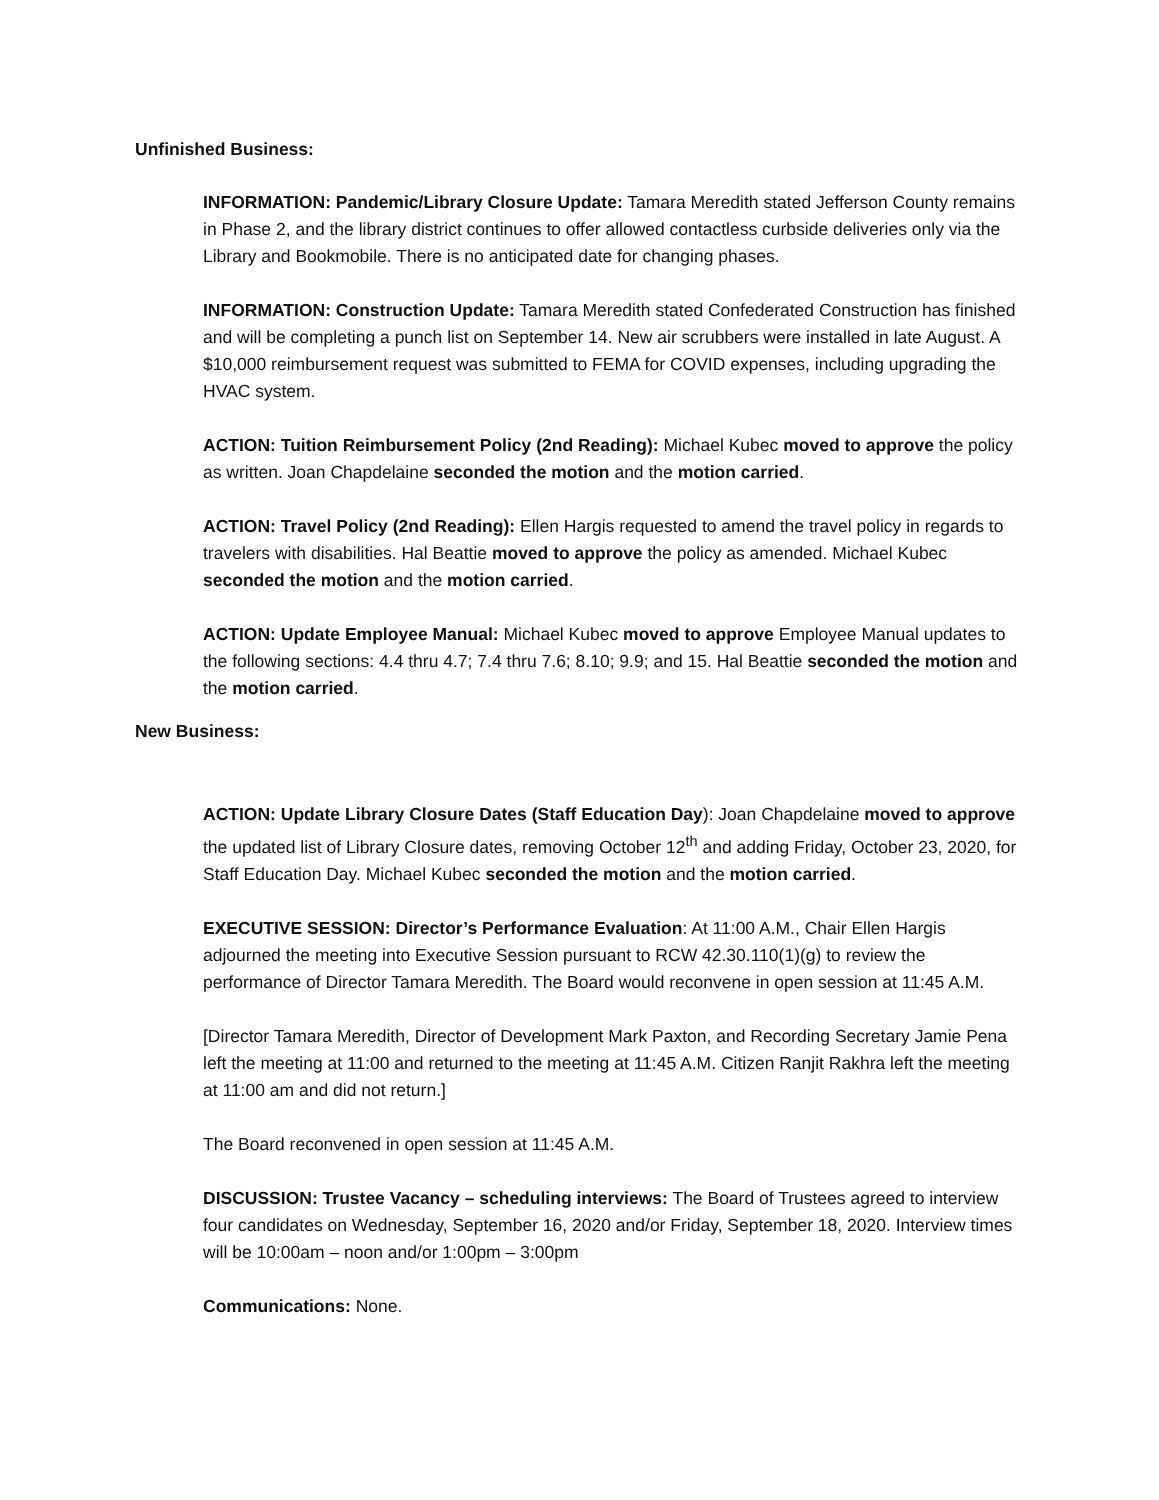Unfinished Business:
INFORMATION: Pandemic/Library Closure Update: Tamara Meredith stated Jefferson County remains in Phase 2, and the library district continues to offer allowed contactless curbside deliveries only via the Library and Bookmobile. There is no anticipated date for changing phases.
INFORMATION: Construction Update: Tamara Meredith stated Confederated Construction has finished and will be completing a punch list on September 14. New air scrubbers were installed in late August. A $10,000 reimbursement request was submitted to FEMA for COVID expenses, including upgrading the HVAC system.
ACTION: Tuition Reimbursement Policy (2nd Reading): Michael Kubec moved to approve the policy as written. Joan Chapdelaine seconded the motion and the motion carried.
ACTION: Travel Policy (2nd Reading): Ellen Hargis requested to amend the travel policy in regards to travelers with disabilities. Hal Beattie moved to approve the policy as amended. Michael Kubec seconded the motion and the motion carried.
ACTION: Update Employee Manual: Michael Kubec moved to approve Employee Manual updates to the following sections: 4.4 thru 4.7; 7.4 thru 7.6; 8.10; 9.9; and 15. Hal Beattie seconded the motion and the motion carried.
New Business:
ACTION: Update Library Closure Dates (Staff Education Day): Joan Chapdelaine moved to approve the updated list of Library Closure dates, removing October 12<sup>th</sup> and adding Friday, October 23, 2020, for Staff Education Day. Michael Kubec seconded the motion and the motion carried.
EXECUTIVE SESSION: Director’s Performance Evaluation: At 11:00 A.M., Chair Ellen Hargis adjourned the meeting into Executive Session pursuant to RCW 42.30.110(1)(g) to review the performance of Director Tamara Meredith. The Board would reconvene in open session at 11:45 A.M.
[Director Tamara Meredith, Director of Development Mark Paxton, and Recording Secretary Jamie Pena left the meeting at 11:00 and returned to the meeting at 11:45 A.M. Citizen Ranjit Rakhra left the meeting at 11:00 am and did not return.]
The Board reconvened in open session at 11:45 A.M.
DISCUSSION: Trustee Vacancy – scheduling interviews: The Board of Trustees agreed to interview four candidates on Wednesday, September 16, 2020 and/or Friday, September 18, 2020. Interview times will be 10:00am – noon and/or 1:00pm – 3:00pm
Communications: None.